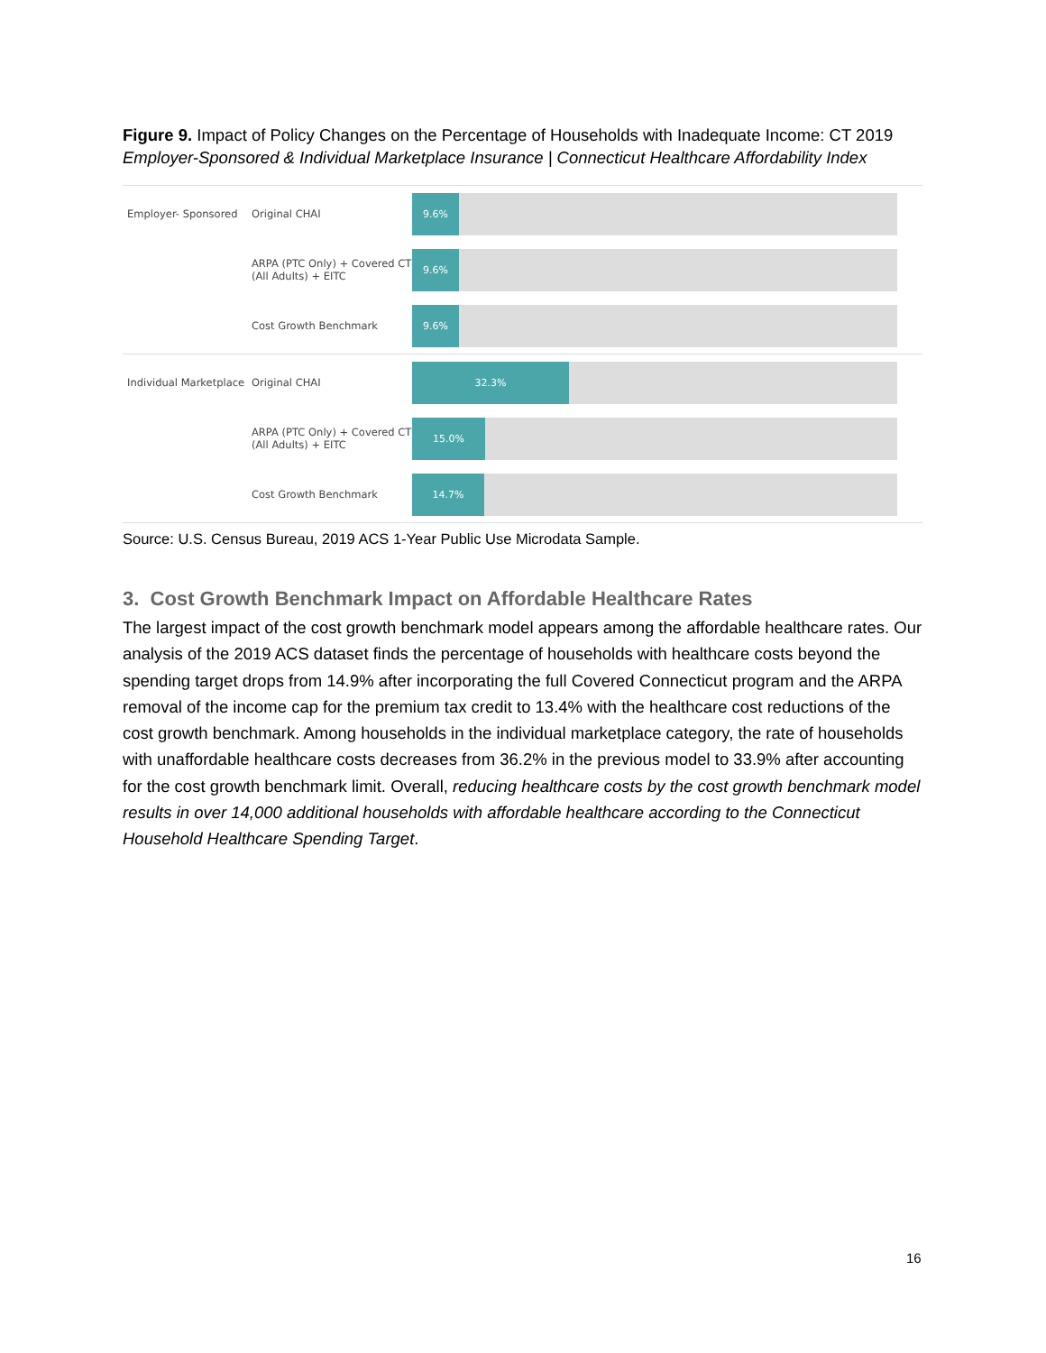Figure 9. Impact of Policy Changes on the Percentage of Households with Inadequate Income: CT 2019
Employer-Sponsored & Individual Marketplace Insurance | Connecticut Healthcare Affordability Index
Employer- Sponsored Original CHAI
9.6%
ARPA (PTC Only) + Covered CT (All Adults) + EITC
9.6%
Cost Growth Benchmark
9.6%
Individual Marketplace
Original CHAI
32.3%
ARPA (PTC Only) + Covered CT (All Adults) + EITC
15.0%
Cost Growth Benchmark
14.7%
Source: U.S. Census Bureau, 2019 ACS 1-Year Public Use Microdata Sample.
3. Cost Growth Benchmark Impact on Affordable Healthcare Rates
The largest impact of the cost growth benchmark model appears among the affordable healthcare rates. Our analysis of the 2019 ACS dataset finds the percentage of households with healthcare costs beyond the spending target drops from 14.9% after incorporating the full Covered Connecticut program and the ARPA removal of the income cap for the premium tax credit to 13.4% with the healthcare cost reductions of the cost growth benchmark. Among households in the individual marketplace category, the rate of households with unaffordable healthcare costs decreases from 36.2% in the previous model to 33.9% after accounting for the cost growth benchmark limit. Overall, reducing healthcare costs by the cost growth benchmark model results in over 14,000 additional households with affordable healthcare according to the Connecticut Household Healthcare Spending Target.
16